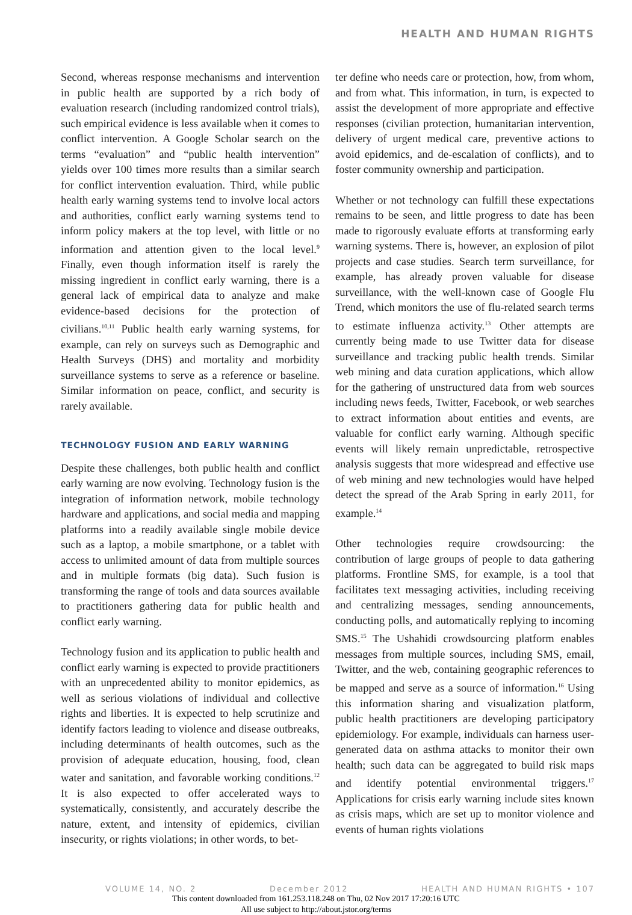HEALTH AND HUMAN RIGHTS
Second, whereas response mechanisms and intervention in public health are supported by a rich body of evaluation research (including randomized control trials), such empirical evidence is less available when it comes to conflict intervention. A Google Scholar search on the terms “evaluation” and “public health intervention” yields over 100 times more results than a similar search for conflict intervention evaluation. Third, while public health early warning systems tend to involve local actors and authorities, conflict early warning systems tend to inform policy makers at the top level, with little or no information and attention given to the local level.<sup>9</sup> Finally, even though information itself is rarely the missing ingredient in conflict early warning, there is a general lack of empirical data to analyze and make evidence-based decisions for the protection of civilians.<sup>10,11</sup> Public health early warning systems, for example, can rely on surveys such as Demographic and Health Surveys (DHS) and mortality and morbidity surveillance systems to serve as a reference or baseline. Similar information on peace, conflict, and security is rarely available.
TECHNOLOGY FUSION AND EARLY WARNING
Despite these challenges, both public health and conflict early warning are now evolving. Technology fusion is the integration of information network, mobile technology hardware and applications, and social media and mapping platforms into a readily available single mobile device such as a laptop, a mobile smartphone, or a tablet with access to unlimited amount of data from multiple sources and in multiple formats (big data). Such fusion is transforming the range of tools and data sources available to practitioners gathering data for public health and conflict early warning.
Technology fusion and its application to public health and conflict early warning is expected to provide practitioners with an unprecedented ability to monitor epidemics, as well as serious violations of individual and collective rights and liberties. It is expected to help scrutinize and identify factors leading to violence and disease outbreaks, including determinants of health outcomes, such as the provision of adequate education, housing, food, clean water and sanitation, and favorable working conditions.<sup>12</sup> It is also expected to offer accelerated ways to systematically, consistently, and accurately describe the nature, extent, and intensity of epidemics, civilian insecurity, or rights violations; in other words, to bet-
ter define who needs care or protection, how, from whom, and from what. This information, in turn, is expected to assist the development of more appropriate and effective responses (civilian protection, humanitarian intervention, delivery of urgent medical care, preventive actions to avoid epidemics, and de-escalation of conflicts), and to foster community ownership and participation.
Whether or not technology can fulfill these expectations remains to be seen, and little progress to date has been made to rigorously evaluate efforts at transforming early warning systems. There is, however, an explosion of pilot projects and case studies. Search term surveillance, for example, has already proven valuable for disease surveillance, with the well-known case of Google Flu Trend, which monitors the use of flu-related search terms to estimate influenza activity.<sup>13</sup> Other attempts are currently being made to use Twitter data for disease surveillance and tracking public health trends. Similar web mining and data curation applications, which allow for the gathering of unstructured data from web sources including news feeds, Twitter, Facebook, or web searches to extract information about entities and events, are valuable for conflict early warning. Although specific events will likely remain unpredictable, retrospective analysis suggests that more widespread and effective use of web mining and new technologies would have helped detect the spread of the Arab Spring in early 2011, for example.<sup>14</sup>
Other technologies require crowdsourcing: the contribution of large groups of people to data gathering platforms. Frontline SMS, for example, is a tool that facilitates text messaging activities, including receiving and centralizing messages, sending announcements, conducting polls, and automatically replying to incoming SMS.<sup>15</sup> The Ushahidi crowdsourcing platform enables messages from multiple sources, including SMS, email, Twitter, and the web, containing geographic references to be mapped and serve as a source of information.<sup>16</sup> Using this information sharing and visualization platform, public health practitioners are developing participatory epidemiology. For example, individuals can harness user-generated data on asthma attacks to monitor their own health; such data can be aggregated to build risk maps and identify potential environmental triggers.<sup>17</sup> Applications for crisis early warning include sites known as crisis maps, which are set up to monitor violence and events of human rights violations
VOLUME 14, NO. 2 December 2012 HEALTH AND HUMAN RIGHTS • 107
This content downloaded from 161.253.118.248 on Thu, 02 Nov 2017 17:20:16 UTC
All use subject to http://about.jstor.org/terms